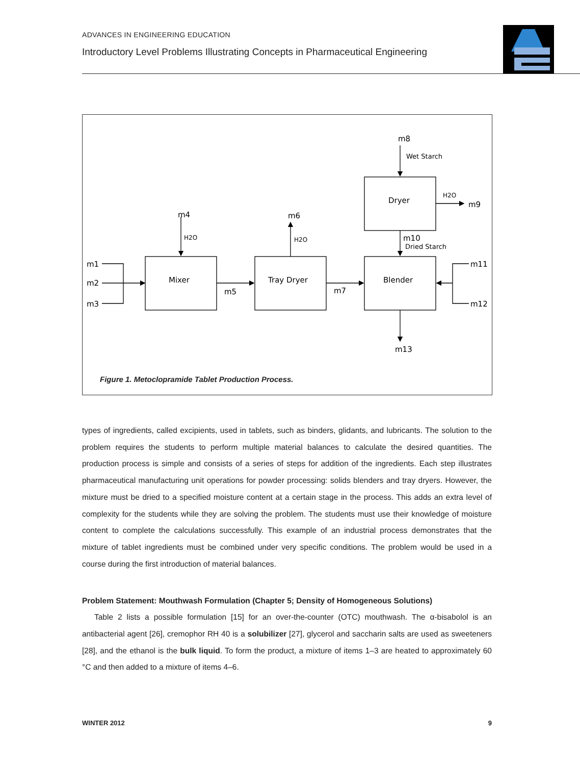ADVANCES IN ENGINEERING EDUCATION
Introductory Level Problems Illustrating Concepts in Pharmaceutical Engineering
Mixer
Tray Dryer
Blender
Dryer
m1
m2
m3
m4
H2O
m5
m6
H2O
m7
m8
Wet Starch
H2O
m9
m10
Dried Starch
m11
m12
m13
Figure 1. Metoclopramide Tablet Production Process.
types of ingredients, called excipients, used in tablets, such as binders, glidants, and lubricants. The solution to the problem requires the students to perform multiple material balances to calculate the desired quantities. The production process is simple and consists of a series of steps for addition of the ingredients. Each step illustrates pharmaceutical manufacturing unit operations for powder processing: solids blenders and tray dryers. However, the mixture must be dried to a specified moisture content at a certain stage in the process. This adds an extra level of complexity for the students while they are solving the problem. The students must use their knowledge of moisture content to complete the calculations successfully. This example of an industrial process demonstrates that the mixture of tablet ingredients must be combined under very specific conditions. The problem would be used in a course during the first introduction of material balances.
Problem Statement: Mouthwash Formulation (Chapter 5; Density of Homogeneous Solutions)
Table 2 lists a possible formulation [15] for an over-the-counter (OTC) mouthwash. The α-bisabolol is an antibacterial agent [26], cremophor RH 40 is a solubilizer [27], glycerol and saccharin salts are used as sweeteners [28], and the ethanol is the bulk liquid. To form the product, a mixture of items 1–3 are heated to approximately 60 °C and then added to a mixture of items 4–6.
WINTER 2012 9